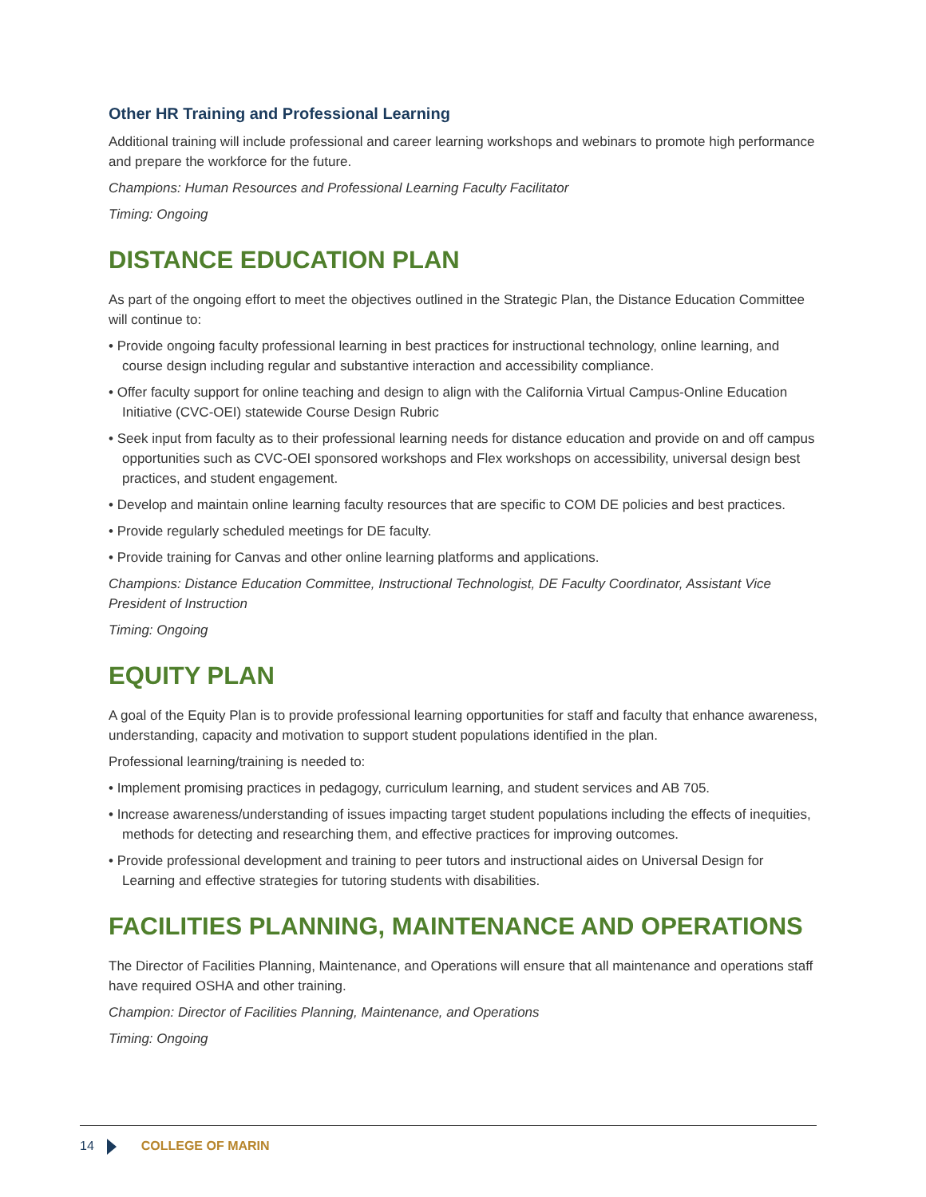Other HR Training and Professional Learning
Additional training will include professional and career learning workshops and webinars to promote high performance and prepare the workforce for the future.
Champions: Human Resources and Professional Learning Faculty Facilitator
Timing: Ongoing
DISTANCE EDUCATION PLAN
As part of the ongoing effort to meet the objectives outlined in the Strategic Plan, the Distance Education Committee will continue to:
• Provide ongoing faculty professional learning in best practices for instructional technology, online learning, and course design including regular and substantive interaction and accessibility compliance.
• Offer faculty support for online teaching and design to align with the California Virtual Campus-Online Education Initiative (CVC-OEI) statewide Course Design Rubric
• Seek input from faculty as to their professional learning needs for distance education and provide on and off campus opportunities such as CVC-OEI sponsored workshops and Flex workshops on accessibility, universal design best practices, and student engagement.
• Develop and maintain online learning faculty resources that are specific to COM DE policies and best practices.
• Provide regularly scheduled meetings for DE faculty.
• Provide training for Canvas and other online learning platforms and applications.
Champions: Distance Education Committee, Instructional Technologist, DE Faculty Coordinator, Assistant Vice President of Instruction
Timing: Ongoing
EQUITY PLAN
A goal of the Equity Plan is to provide professional learning opportunities for staff and faculty that enhance awareness, understanding, capacity and motivation to support student populations identified in the plan.
Professional learning/training is needed to:
• Implement promising practices in pedagogy, curriculum learning, and student services and AB 705.
• Increase awareness/understanding of issues impacting target student populations including the effects of inequities, methods for detecting and researching them, and effective practices for improving outcomes.
• Provide professional development and training to peer tutors and instructional aides on Universal Design for Learning and effective strategies for tutoring students with disabilities.
FACILITIES PLANNING, MAINTENANCE AND OPERATIONS
The Director of Facilities Planning, Maintenance, and Operations will ensure that all maintenance and operations staff have required OSHA and other training.
Champion: Director of Facilities Planning, Maintenance, and Operations
Timing: Ongoing
14 COLLEGE OF MARIN